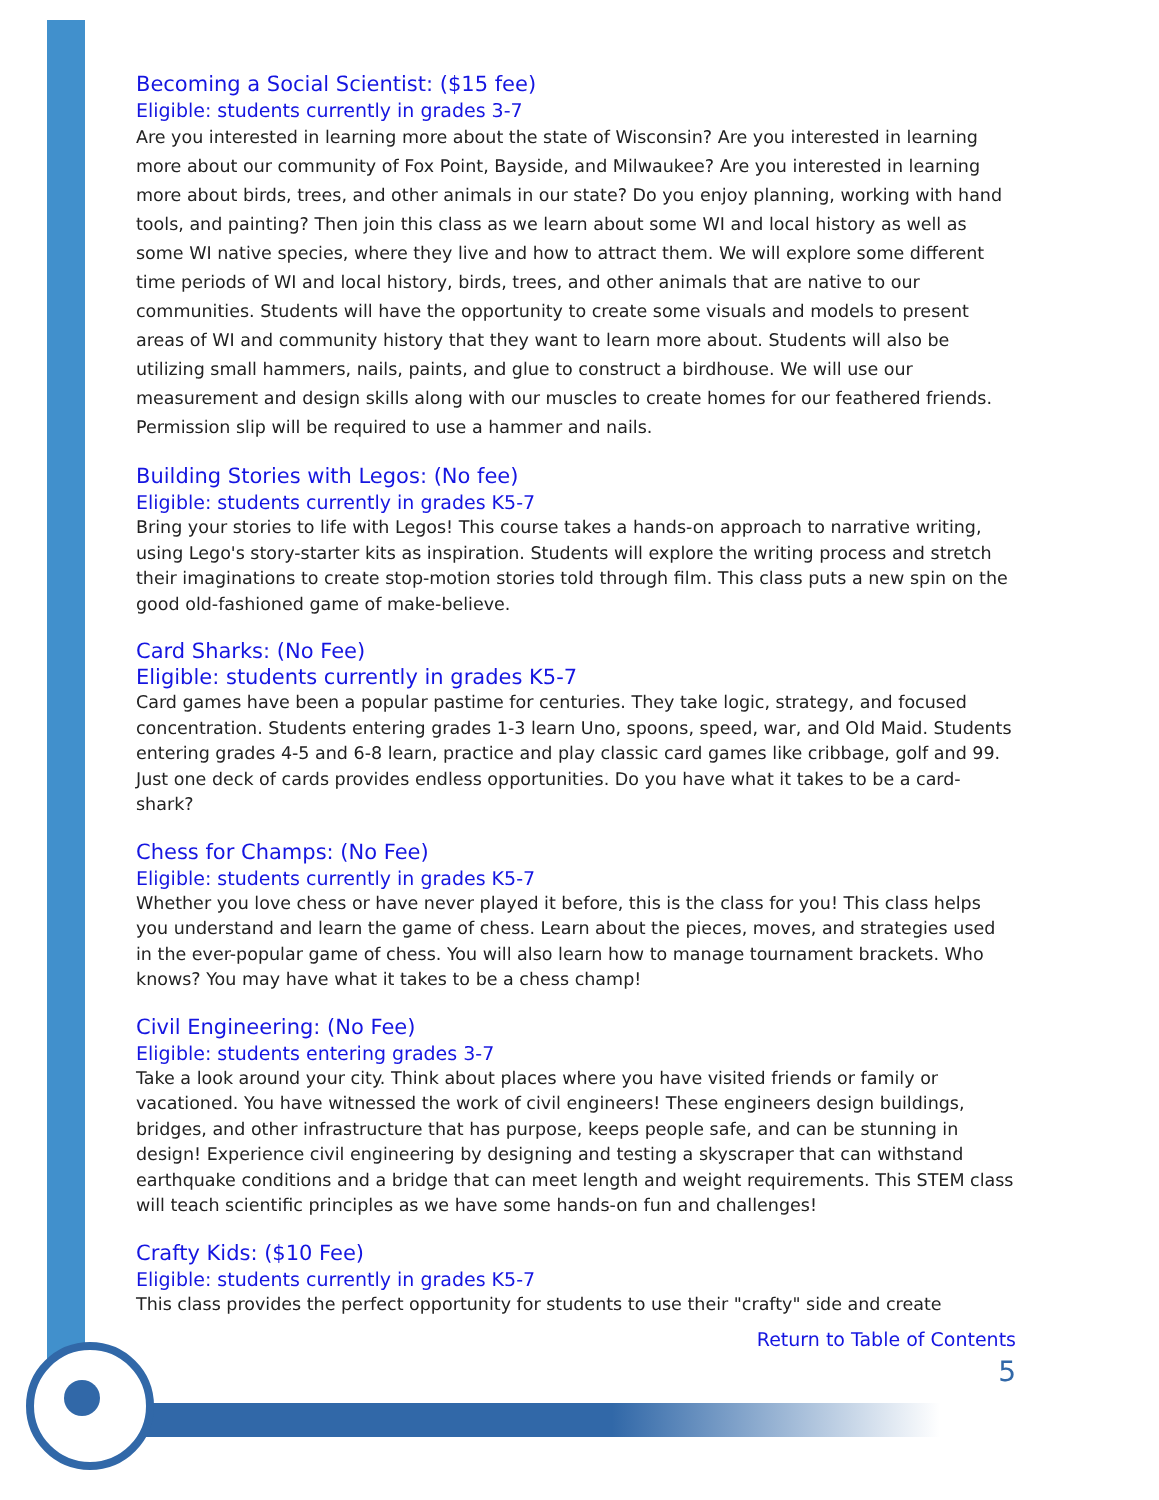Becoming a Social Scientist: ($15 fee)
Eligible: students currently in grades 3-7
Are you interested in learning more about the state of Wisconsin? Are you interested in learning more about our community of Fox Point, Bayside, and Milwaukee? Are you interested in learning more about birds, trees, and other animals in our state? Do you enjoy planning, working with hand tools, and painting? Then join this class as we learn about some WI and local history as well as some WI native species, where they live and how to attract them. We will explore some different time periods of WI and local history, birds, trees, and other animals that are native to our communities. Students will have the opportunity to create some visuals and models to present areas of WI and community history that they want to learn more about. Students will also be utilizing small hammers, nails, paints, and glue to construct a birdhouse. We will use our measurement and design skills along with our muscles to create homes for our feathered friends. Permission slip will be required to use a hammer and nails.
Building Stories with Legos: (No fee)
Eligible: students currently in grades K5-7
Bring your stories to life with Legos! This course takes a hands-on approach to narrative writing, using Lego's story-starter kits as inspiration. Students will explore the writing process and stretch their imaginations to create stop-motion stories told through film. This class puts a new spin on the good old-fashioned game of make-believe.
Card Sharks: (No Fee)
Eligible: students currently in grades K5-7
Card games have been a popular pastime for centuries. They take logic, strategy, and focused concentration. Students entering grades 1-3 learn Uno, spoons, speed, war, and Old Maid. Students entering grades 4-5 and 6-8 learn, practice and play classic card games like cribbage, golf and 99. Just one deck of cards provides endless opportunities. Do you have what it takes to be a card-shark?
Chess for Champs: (No Fee)
Eligible: students currently in grades K5-7
Whether you love chess or have never played it before, this is the class for you! This class helps you understand and learn the game of chess. Learn about the pieces, moves, and strategies used in the ever-popular game of chess. You will also learn how to manage tournament brackets. Who knows? You may have what it takes to be a chess champ!
Civil Engineering: (No Fee)
Eligible: students entering grades 3-7
Take a look around your city. Think about places where you have visited friends or family or vacationed. You have witnessed the work of civil engineers! These engineers design buildings, bridges, and other infrastructure that has purpose, keeps people safe, and can be stunning in design! Experience civil engineering by designing and testing a skyscraper that can withstand earthquake conditions and a bridge that can meet length and weight requirements. This STEM class will teach scientific principles as we have some hands-on fun and challenges!
Crafty Kids: ($10 Fee)
Eligible: students currently in grades K5-7
This class provides the perfect opportunity for students to use their "crafty" side and create
Return to Table of Contents
5